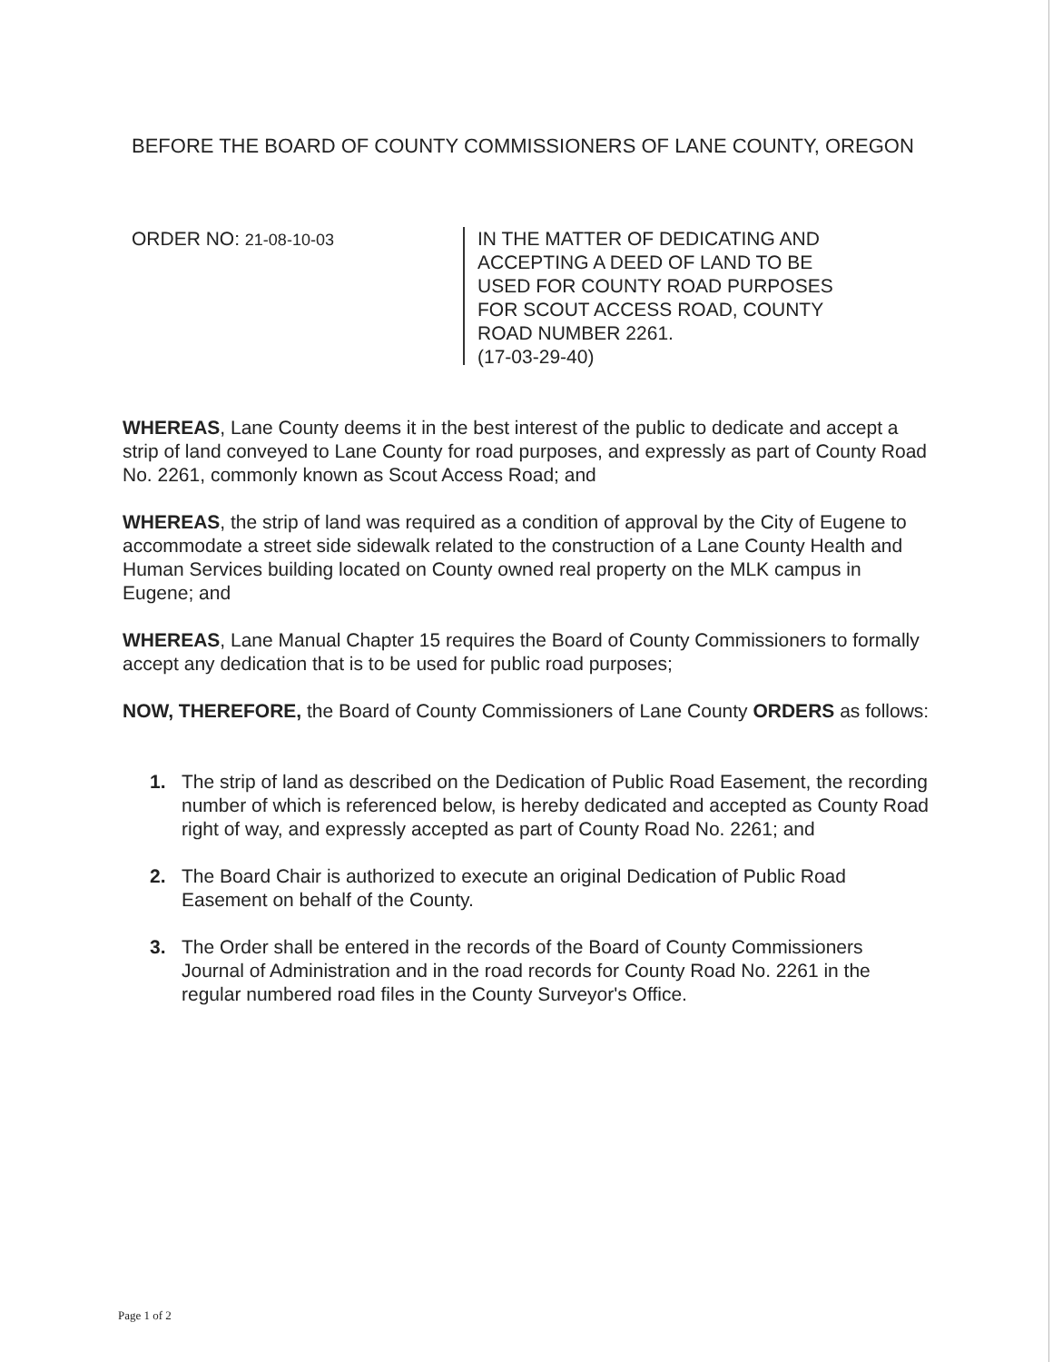BEFORE THE BOARD OF COUNTY COMMISSIONERS OF LANE COUNTY, OREGON
ORDER NO: 21-08-10-03
IN THE MATTER OF DEDICATING AND
ACCEPTING A DEED OF LAND TO BE
USED FOR COUNTY ROAD PURPOSES
FOR SCOUT ACCESS ROAD, COUNTY
ROAD NUMBER 2261.
(17-03-29-40)
WHEREAS, Lane County deems it in the best interest of the public to dedicate and accept a strip of land conveyed to Lane County for road purposes, and expressly as part of County Road No. 2261, commonly known as Scout Access Road; and
WHEREAS, the strip of land was required as a condition of approval by the City of Eugene to accommodate a street side sidewalk related to the construction of a Lane County Health and Human Services building located on County owned real property on the MLK campus in Eugene; and
WHEREAS, Lane Manual Chapter 15 requires the Board of County Commissioners to formally accept any dedication that is to be used for public road purposes;
NOW, THEREFORE, the Board of County Commissioners of Lane County ORDERS as follows:
1. The strip of land as described on the Dedication of Public Road Easement, the recording number of which is referenced below, is hereby dedicated and accepted as County Road right of way, and expressly accepted as part of County Road No. 2261; and
2. The Board Chair is authorized to execute an original Dedication of Public Road Easement on behalf of the County.
3. The Order shall be entered in the records of the Board of County Commissioners Journal of Administration and in the road records for County Road No. 2261 in the regular numbered road files in the County Surveyor's Office.
Page 1 of 2